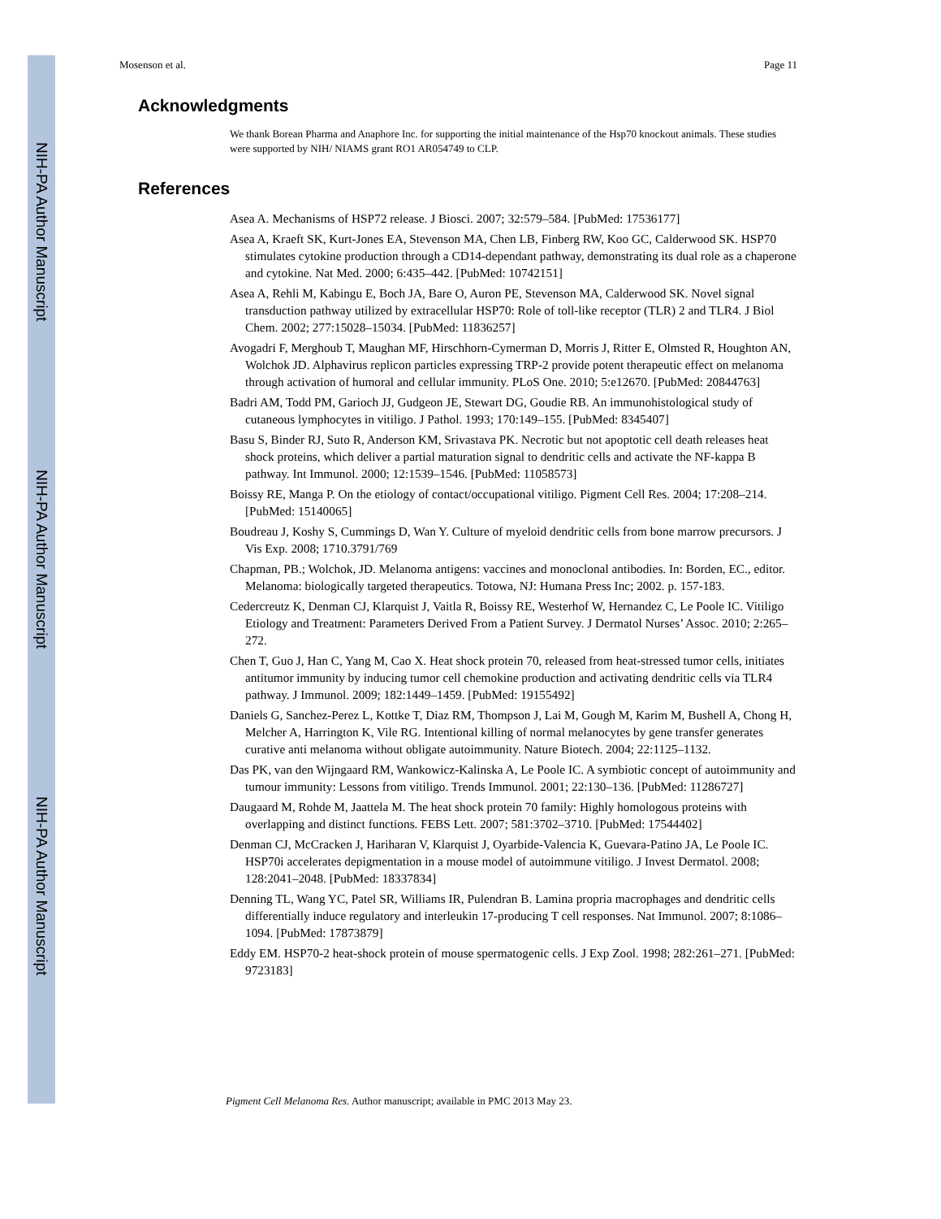NIH-PA Author Manuscript
NIH-PA Author Manuscript
NIH-PA Author Manuscript
Mosenson et al. Page 11
Acknowledgments
We thank Borean Pharma and Anaphore Inc. for supporting the initial maintenance of the Hsp70 knockout animals. These studies were supported by NIH/ NIAMS grant RO1 AR054749 to CLP.
References
Asea A. Mechanisms of HSP72 release. J Biosci. 2007; 32:579–584. [PubMed: 17536177]
Asea A, Kraeft SK, Kurt-Jones EA, Stevenson MA, Chen LB, Finberg RW, Koo GC, Calderwood SK. HSP70 stimulates cytokine production through a CD14-dependant pathway, demonstrating its dual role as a chaperone and cytokine. Nat Med. 2000; 6:435–442. [PubMed: 10742151]
Asea A, Rehli M, Kabingu E, Boch JA, Bare O, Auron PE, Stevenson MA, Calderwood SK. Novel signal transduction pathway utilized by extracellular HSP70: Role of toll-like receptor (TLR) 2 and TLR4. J Biol Chem. 2002; 277:15028–15034. [PubMed: 11836257]
Avogadri F, Merghoub T, Maughan MF, Hirschhorn-Cymerman D, Morris J, Ritter E, Olmsted R, Houghton AN, Wolchok JD. Alphavirus replicon particles expressing TRP-2 provide potent therapeutic effect on melanoma through activation of humoral and cellular immunity. PLoS One. 2010; 5:e12670. [PubMed: 20844763]
Badri AM, Todd PM, Garioch JJ, Gudgeon JE, Stewart DG, Goudie RB. An immunohistological study of cutaneous lymphocytes in vitiligo. J Pathol. 1993; 170:149–155. [PubMed: 8345407]
Basu S, Binder RJ, Suto R, Anderson KM, Srivastava PK. Necrotic but not apoptotic cell death releases heat shock proteins, which deliver a partial maturation signal to dendritic cells and activate the NF-kappa B pathway. Int Immunol. 2000; 12:1539–1546. [PubMed: 11058573]
Boissy RE, Manga P. On the etiology of contact/occupational vitiligo. Pigment Cell Res. 2004; 17:208–214. [PubMed: 15140065]
Boudreau J, Koshy S, Cummings D, Wan Y. Culture of myeloid dendritic cells from bone marrow precursors. J Vis Exp. 2008; 1710.3791/769
Chapman, PB.; Wolchok, JD. Melanoma antigens: vaccines and monoclonal antibodies. In: Borden, EC., editor. Melanoma: biologically targeted therapeutics. Totowa, NJ: Humana Press Inc; 2002. p. 157-183.
Cedercreutz K, Denman CJ, Klarquist J, Vaitla R, Boissy RE, Westerhof W, Hernandez C, Le Poole IC. Vitiligo Etiology and Treatment: Parameters Derived From a Patient Survey. J Dermatol Nurses’ Assoc. 2010; 2:265–272.
Chen T, Guo J, Han C, Yang M, Cao X. Heat shock protein 70, released from heat-stressed tumor cells, initiates antitumor immunity by inducing tumor cell chemokine production and activating dendritic cells via TLR4 pathway. J Immunol. 2009; 182:1449–1459. [PubMed: 19155492]
Daniels G, Sanchez-Perez L, Kottke T, Diaz RM, Thompson J, Lai M, Gough M, Karim M, Bushell A, Chong H, Melcher A, Harrington K, Vile RG. Intentional killing of normal melanocytes by gene transfer generates curative anti melanoma without obligate autoimmunity. Nature Biotech. 2004; 22:1125–1132.
Das PK, van den Wijngaard RM, Wankowicz-Kalinska A, Le Poole IC. A symbiotic concept of autoimmunity and tumour immunity: Lessons from vitiligo. Trends Immunol. 2001; 22:130–136. [PubMed: 11286727]
Daugaard M, Rohde M, Jaattela M. The heat shock protein 70 family: Highly homologous proteins with overlapping and distinct functions. FEBS Lett. 2007; 581:3702–3710. [PubMed: 17544402]
Denman CJ, McCracken J, Hariharan V, Klarquist J, Oyarbide-Valencia K, Guevara-Patino JA, Le Poole IC. HSP70i accelerates depigmentation in a mouse model of autoimmune vitiligo. J Invest Dermatol. 2008; 128:2041–2048. [PubMed: 18337834]
Denning TL, Wang YC, Patel SR, Williams IR, Pulendran B. Lamina propria macrophages and dendritic cells differentially induce regulatory and interleukin 17-producing T cell responses. Nat Immunol. 2007; 8:1086–1094. [PubMed: 17873879]
Eddy EM. HSP70-2 heat-shock protein of mouse spermatogenic cells. J Exp Zool. 1998; 282:261–271. [PubMed: 9723183]
Pigment Cell Melanoma Res. Author manuscript; available in PMC 2013 May 23.